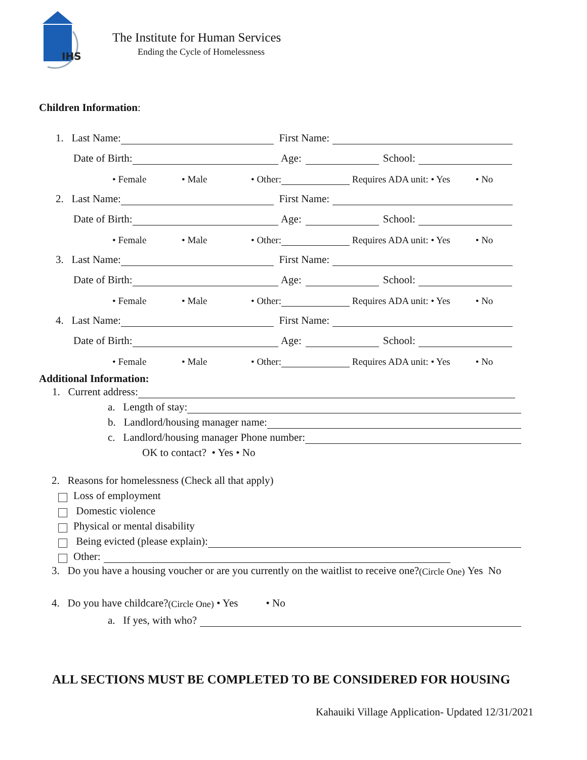IHS
The Institute for Human Services
Ending the Cycle of Homelessness
Children Information:
1. Last Name: First Name:
Date of Birth: Age: School:
• Female • Male • Other: Requires ADA unit: • Yes • No
2. Last Name: First Name:
Date of Birth: Age: School:
• Female • Male • Other: Requires ADA unit: • Yes • No
3. Last Name: First Name:
Date of Birth: Age: School:
• Female • Male • Other: Requires ADA unit: • Yes • No
4. Last Name: First Name:
Date of Birth: Age: School:
• Female • Male • Other: Requires ADA unit: • Yes • No
Additional Information:
1. Current address:
a. Length of stay:
b. Landlord/housing manager name:
c. Landlord/housing manager Phone number:
OK to contact? • Yes • No
2. Reasons for homelessness (Check all that apply)
Loss of employment
Domestic violence
Physical or mental disability
Being evicted (please explain):
Other:
3. Do you have a housing voucher or are you currently on the waitlist to receive one? (Circle One) Yes No
4. Do you have childcare? (Circle One) • Yes • No
a. If yes, with who?
ALL SECTIONS MUST BE COMPLETED TO BE CONSIDERED FOR HOUSING
Kahauiki Village Application- Updated 12/31/2021